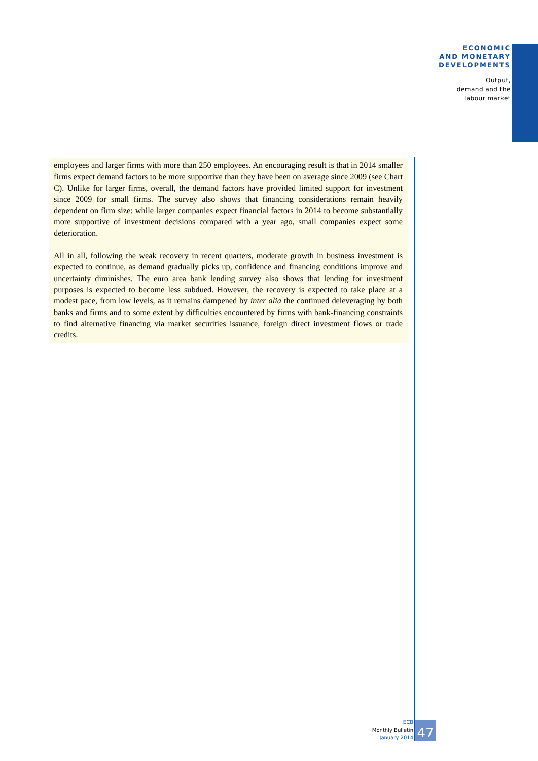ECONOMIC
AND MONETARY
DEVELOPMENTS
Output,
demand and the
labour market
employees and larger firms with more than 250 employees. An encouraging result is that in 2014 smaller firms expect demand factors to be more supportive than they have been on average since 2009 (see Chart C). Unlike for larger firms, overall, the demand factors have provided limited support for investment since 2009 for small firms. The survey also shows that financing considerations remain heavily dependent on firm size: while larger companies expect financial factors in 2014 to become substantially more supportive of investment decisions compared with a year ago, small companies expect some deterioration.
All in all, following the weak recovery in recent quarters, moderate growth in business investment is expected to continue, as demand gradually picks up, confidence and financing conditions improve and uncertainty diminishes. The euro area bank lending survey also shows that lending for investment purposes is expected to become less subdued. However, the recovery is expected to take place at a modest pace, from low levels, as it remains dampened by inter alia the continued deleveraging by both banks and firms and to some extent by difficulties encountered by firms with bank-financing constraints to find alternative financing via market securities issuance, foreign direct investment flows or trade credits.
ECB
Monthly Bulletin
January 2014
47